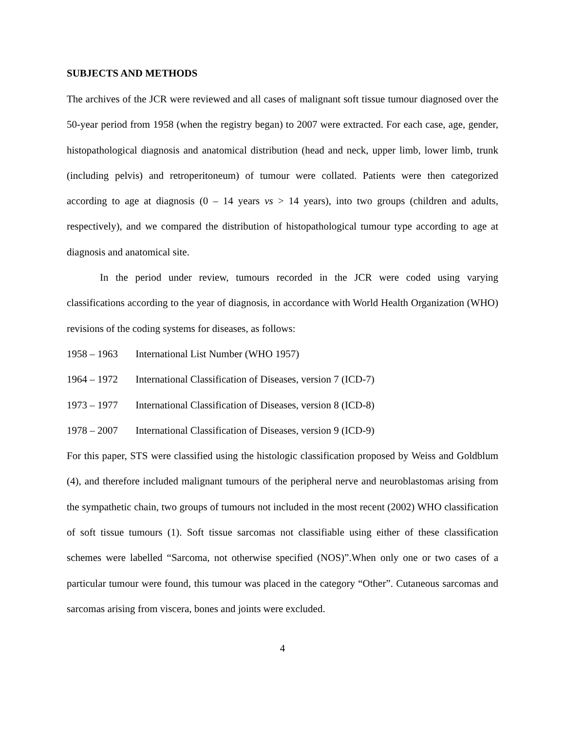SUBJECTS AND METHODS
The archives of the JCR were reviewed and all cases of malignant soft tissue tumour diagnosed over the 50-year period from 1958 (when the registry began) to 2007 were extracted. For each case, age, gender, histopathological diagnosis and anatomical distribution (head and neck, upper limb, lower limb, trunk (including pelvis) and retroperitoneum) of tumour were collated. Patients were then categorized according to age at diagnosis (0 – 14 years vs > 14 years), into two groups (children and adults, respectively), and we compared the distribution of histopathological tumour type according to age at diagnosis and anatomical site.
In the period under review, tumours recorded in the JCR were coded using varying classifications according to the year of diagnosis, in accordance with World Health Organization (WHO) revisions of the coding systems for diseases, as follows:
1958 – 1963 International List Number (WHO 1957)
1964 – 1972 International Classification of Diseases, version 7 (ICD-7)
1973 – 1977 International Classification of Diseases, version 8 (ICD-8)
1978 – 2007 International Classification of Diseases, version 9 (ICD-9)
For this paper, STS were classified using the histologic classification proposed by Weiss and Goldblum (4), and therefore included malignant tumours of the peripheral nerve and neuroblastomas arising from the sympathetic chain, two groups of tumours not included in the most recent (2002) WHO classification of soft tissue tumours (1). Soft tissue sarcomas not classifiable using either of these classification schemes were labelled “Sarcoma, not otherwise specified (NOS)”.When only one or two cases of a particular tumour were found, this tumour was placed in the category “Other”. Cutaneous sarcomas and sarcomas arising from viscera, bones and joints were excluded.
4